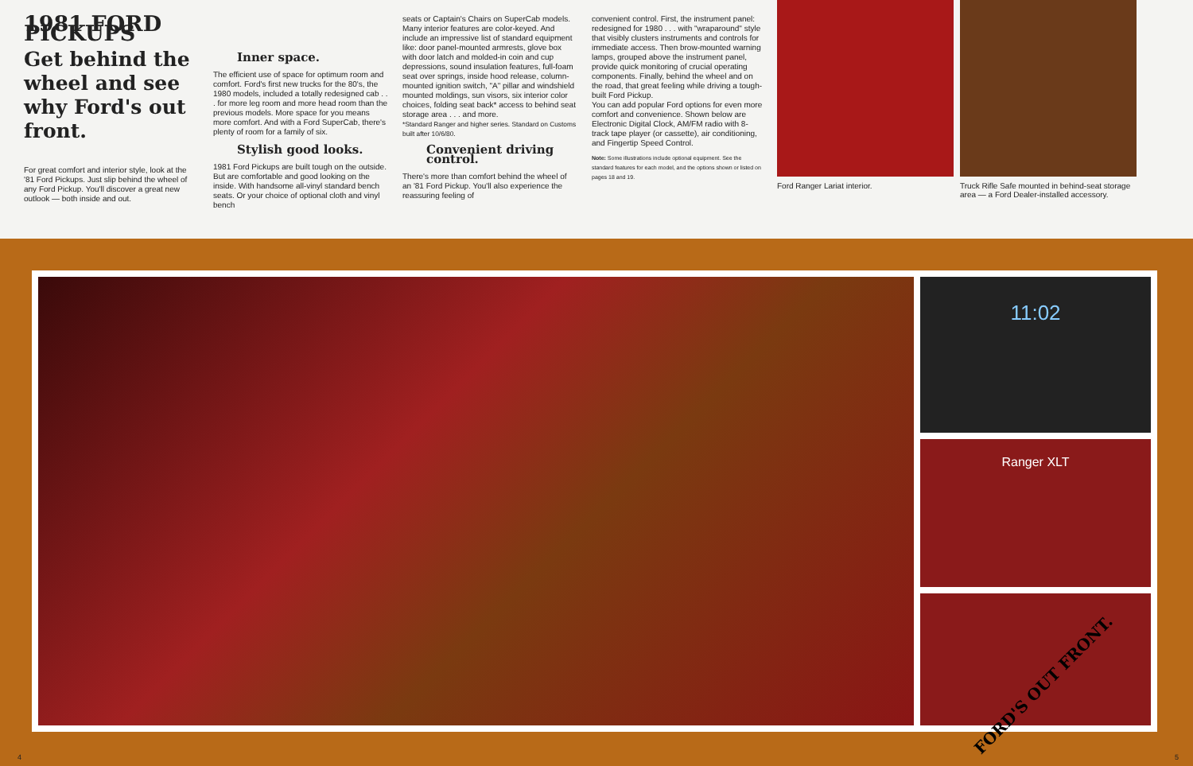1981 FORD PICKUPS
Get behind the wheel and see why Ford's out front.
For great comfort and interior style, look at the '81 Ford Pickups. Just slip behind the wheel of any Ford Pickup. You'll discover a great new outlook — both inside and out.
Inner space.
The efficient use of space for optimum room and comfort. Ford's first new trucks for the 80's, the 1980 models, included a totally redesigned cab . . . for more leg room and more head room than the previous models. More space for you means more comfort. And with a Ford SuperCab, there's plenty of room for a family of six.
Stylish good looks.
1981 Ford Pickups are built tough on the outside. But are comfortable and good looking on the inside. With handsome all-vinyl standard bench seats. Or your choice of optional cloth and vinyl bench
seats or Captain's Chairs on SuperCab models. Many interior features are color-keyed. And include an impressive list of standard equipment like: door panel-mounted armrests, glove box with door latch and molded-in coin and cup depressions, sound insulation features, full-foam seat over springs, inside hood release, column-mounted ignition switch, "A" pillar and windshield mounted moldings, sun visors, six interior color choices, folding seat back* access to behind seat storage area . . . and more.
*Standard Ranger and higher series. Standard on Customs built after 10/6/80.
Convenient driving control.
There's more than comfort behind the wheel of an '81 Ford Pickup. You'll also experience the reassuring feeling of
convenient control. First, the instrument panel: redesigned for 1980 . . . with "wraparound" style that visibly clusters instruments and controls for immediate access. Then brow-mounted warning lamps, grouped above the instrument panel, provide quick monitoring of crucial operating components. Finally, behind the wheel and on the road, that great feeling while driving a tough-built Ford Pickup.
You can add popular Ford options for even more comfort and convenience. Shown below are Electronic Digital Clock, AM/FM radio with 8-track tape player (or cassette), air conditioning, and Fingertip Speed Control.
Note: Some illustrations include optional equipment. See the standard features for each model, and the options shown or listed on pages 18 and 19.
Ford Ranger Lariat interior.
Truck Rifle Safe mounted in behind-seat storage area — a Ford Dealer-installed accessory.
11:02
Ranger XLT
FORD'S OUT FRONT.
4 5